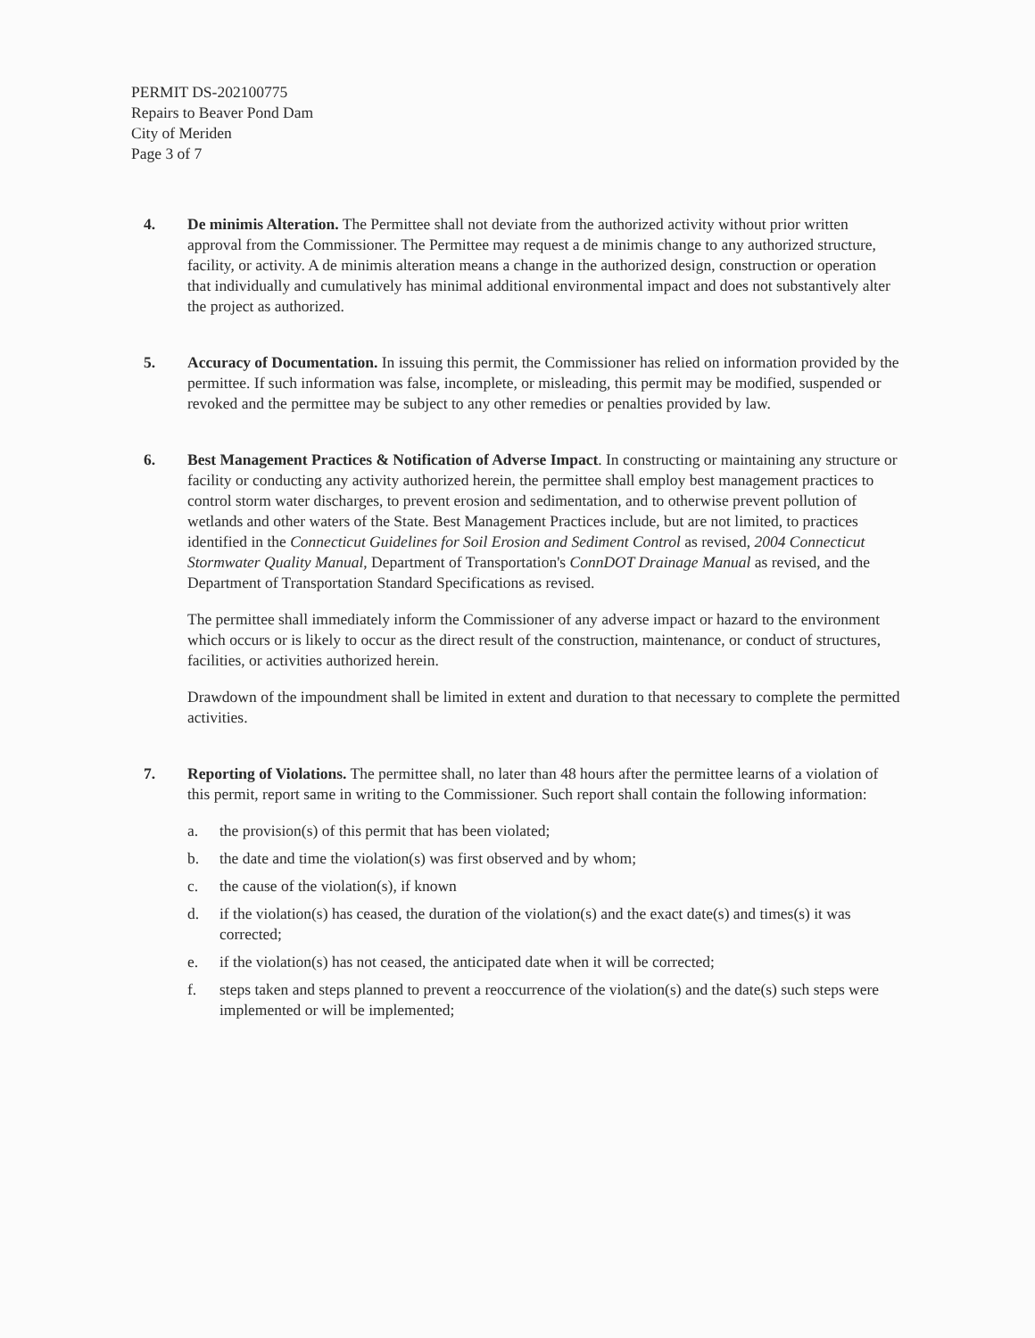PERMIT DS-202100775
Repairs to Beaver Pond Dam
City of Meriden
Page 3 of 7
4. De minimis Alteration. The Permittee shall not deviate from the authorized activity without prior written approval from the Commissioner. The Permittee may request a de minimis change to any authorized structure, facility, or activity. A de minimis alteration means a change in the authorized design, construction or operation that individually and cumulatively has minimal additional environmental impact and does not substantively alter the project as authorized.
5. Accuracy of Documentation. In issuing this permit, the Commissioner has relied on information provided by the permittee. If such information was false, incomplete, or misleading, this permit may be modified, suspended or revoked and the permittee may be subject to any other remedies or penalties provided by law.
6. Best Management Practices & Notification of Adverse Impact. In constructing or maintaining any structure or facility or conducting any activity authorized herein, the permittee shall employ best management practices to control storm water discharges, to prevent erosion and sedimentation, and to otherwise prevent pollution of wetlands and other waters of the State. Best Management Practices include, but are not limited, to practices identified in the Connecticut Guidelines for Soil Erosion and Sediment Control as revised, 2004 Connecticut Stormwater Quality Manual, Department of Transportation's ConnDOT Drainage Manual as revised, and the Department of Transportation Standard Specifications as revised.
The permittee shall immediately inform the Commissioner of any adverse impact or hazard to the environment which occurs or is likely to occur as the direct result of the construction, maintenance, or conduct of structures, facilities, or activities authorized herein.
Drawdown of the impoundment shall be limited in extent and duration to that necessary to complete the permitted activities.
7. Reporting of Violations. The permittee shall, no later than 48 hours after the permittee learns of a violation of this permit, report same in writing to the Commissioner. Such report shall contain the following information:
a. the provision(s) of this permit that has been violated;
b. the date and time the violation(s) was first observed and by whom;
c. the cause of the violation(s), if known
d. if the violation(s) has ceased, the duration of the violation(s) and the exact date(s) and times(s) it was corrected;
e. if the violation(s) has not ceased, the anticipated date when it will be corrected;
f. steps taken and steps planned to prevent a reoccurrence of the violation(s) and the date(s) such steps were implemented or will be implemented;